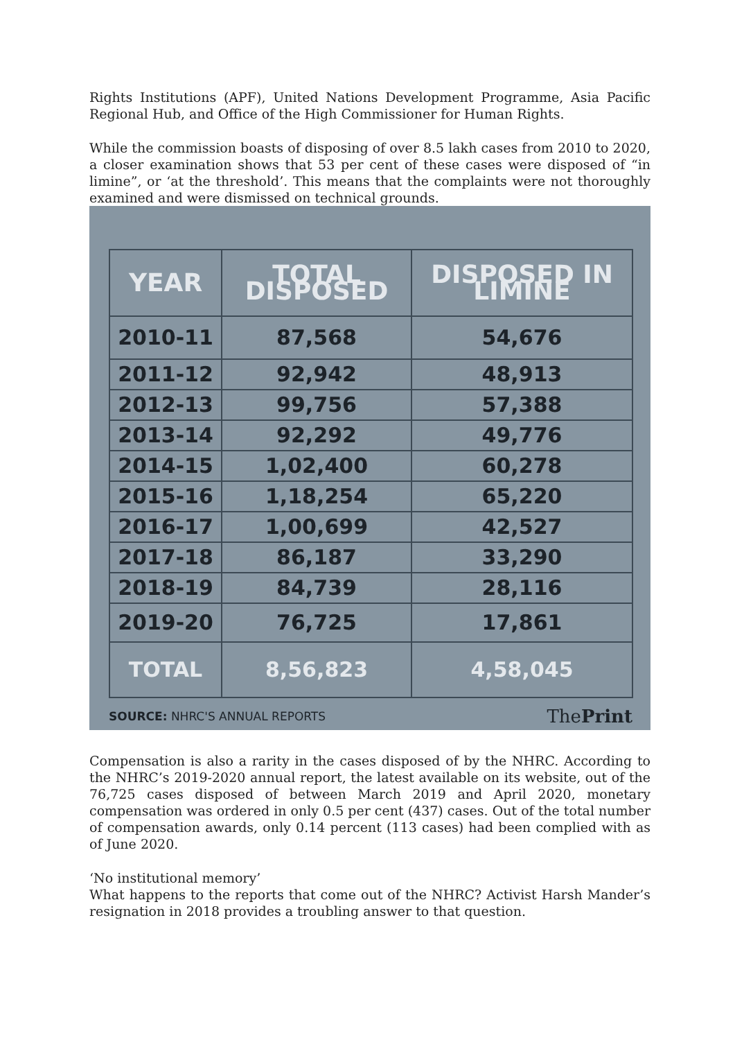Rights Institutions (APF), United Nations Development Programme, Asia Pacific Regional Hub, and Office of the High Commissioner for Human Rights.
While the commission boasts of disposing of over 8.5 lakh cases from 2010 to 2020, a closer examination shows that 53 per cent of these cases were disposed of “in limine”, or ‘at the threshold’. This means that the complaints were not thoroughly examined and were dismissed on technical grounds.
| YEAR | TOTAL DISPOSED | DISPOSED IN LIMINE |
| --- | --- | --- |
| 2010-11 | 87,568 | 54,676 |
| 2011-12 | 92,942 | 48,913 |
| 2012-13 | 99,756 | 57,388 |
| 2013-14 | 92,292 | 49,776 |
| 2014-15 | 1,02,400 | 60,278 |
| 2015-16 | 1,18,254 | 65,220 |
| 2016-17 | 1,00,699 | 42,527 |
| 2017-18 | 86,187 | 33,290 |
| 2018-19 | 84,739 | 28,116 |
| 2019-20 | 76,725 | 17,861 |
| TOTAL | 8,56,823 | 4,58,045 |
SOURCE: NHRC'S ANNUAL REPORTS ThePrint
Compensation is also a rarity in the cases disposed of by the NHRC. According to the NHRC’s 2019-2020 annual report, the latest available on its website, out of the 76,725 cases disposed of between March 2019 and April 2020, monetary compensation was ordered in only 0.5 per cent (437) cases. Out of the total number of compensation awards, only 0.14 percent (113 cases) had been complied with as of June 2020.
‘No institutional memory’
What happens to the reports that come out of the NHRC? Activist Harsh Mander’s resignation in 2018 provides a troubling answer to that question.